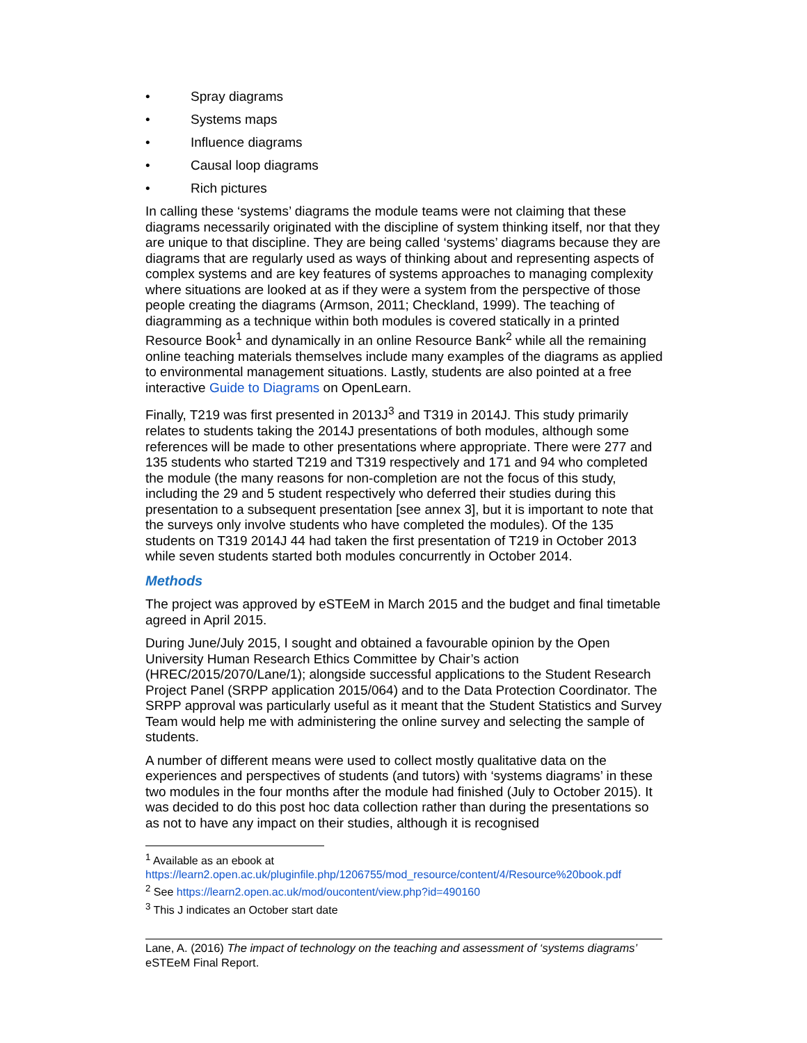• Spray diagrams
• Systems maps
• Influence diagrams
• Causal loop diagrams
• Rich pictures
In calling these ‘systems’ diagrams the module teams were not claiming that these diagrams necessarily originated with the discipline of system thinking itself, nor that they are unique to that discipline. They are being called ‘systems’ diagrams because they are diagrams that are regularly used as ways of thinking about and representing aspects of complex systems and are key features of systems approaches to managing complexity where situations are looked at as if they were a system from the perspective of those people creating the diagrams (Armson, 2011; Checkland, 1999). The teaching of diagramming as a technique within both modules is covered statically in a printed Resource Book<sup>1</sup> and dynamically in an online Resource Bank<sup>2</sup> while all the remaining online teaching materials themselves include many examples of the diagrams as applied to environmental management situations. Lastly, students are also pointed at a free interactive Guide to Diagrams on OpenLearn.
Finally, T219 was first presented in 2013J<sup>3</sup> and T319 in 2014J. This study primarily relates to students taking the 2014J presentations of both modules, although some references will be made to other presentations where appropriate. There were 277 and 135 students who started T219 and T319 respectively and 171 and 94 who completed the module (the many reasons for non-completion are not the focus of this study, including the 29 and 5 student respectively who deferred their studies during this presentation to a subsequent presentation [see annex 3], but it is important to note that the surveys only involve students who have completed the modules). Of the 135 students on T319 2014J 44 had taken the first presentation of T219 in October 2013 while seven students started both modules concurrently in October 2014.
Methods
The project was approved by eSTEeM in March 2015 and the budget and final timetable agreed in April 2015.
During June/July 2015, I sought and obtained a favourable opinion by the Open University Human Research Ethics Committee by Chair’s action (HREC/2015/2070/Lane/1); alongside successful applications to the Student Research Project Panel (SRPP application 2015/064) and to the Data Protection Coordinator. The SRPP approval was particularly useful as it meant that the Student Statistics and Survey Team would help me with administering the online survey and selecting the sample of students.
A number of different means were used to collect mostly qualitative data on the experiences and perspectives of students (and tutors) with ‘systems diagrams’ in these two modules in the four months after the module had finished (July to October 2015). It was decided to do this post hoc data collection rather than during the presentations so as not to have any impact on their studies, although it is recognised
<sup>1</sup> Available as an ebook at https://learn2.open.ac.uk/pluginfile.php/1206755/mod_resource/content/4/Resource%20book.pdf
<sup>2</sup> See https://learn2.open.ac.uk/mod/oucontent/view.php?id=490160
<sup>3</sup> This J indicates an October start date
Lane, A. (2016) The impact of technology on the teaching and assessment of ‘systems diagrams’ eSTEeM Final Report.